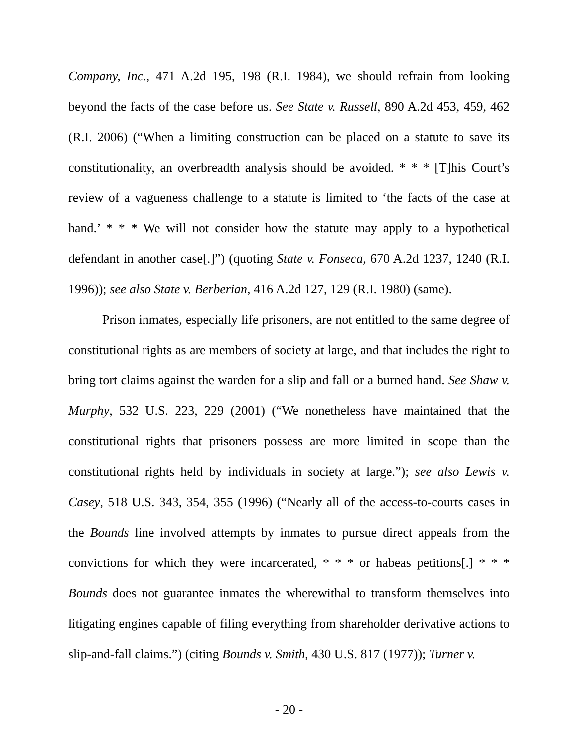Company, Inc., 471 A.2d 195, 198 (R.I. 1984), we should refrain from looking beyond the facts of the case before us. See State v. Russell, 890 A.2d 453, 459, 462 (R.I. 2006) (“When a limiting construction can be placed on a statute to save its constitutionality, an overbreadth analysis should be avoided. * * * [T]his Court’s review of a vagueness challenge to a statute is limited to ‘the facts of the case at hand.’ * * * We will not consider how the statute may apply to a hypothetical defendant in another case[.]”) (quoting State v. Fonseca, 670 A.2d 1237, 1240 (R.I. 1996)); see also State v. Berberian, 416 A.2d 127, 129 (R.I. 1980) (same).
Prison inmates, especially life prisoners, are not entitled to the same degree of constitutional rights as are members of society at large, and that includes the right to bring tort claims against the warden for a slip and fall or a burned hand. See Shaw v. Murphy, 532 U.S. 223, 229 (2001) (“We nonetheless have maintained that the constitutional rights that prisoners possess are more limited in scope than the constitutional rights held by individuals in society at large.”); see also Lewis v. Casey, 518 U.S. 343, 354, 355 (1996) (“Nearly all of the access-to-courts cases in the Bounds line involved attempts by inmates to pursue direct appeals from the convictions for which they were incarcerated, * * * or habeas petitions[.] * * * Bounds does not guarantee inmates the wherewithal to transform themselves into litigating engines capable of filing everything from shareholder derivative actions to slip-and-fall claims.”) (citing Bounds v. Smith, 430 U.S. 817 (1977)); Turner v.
- 20 -